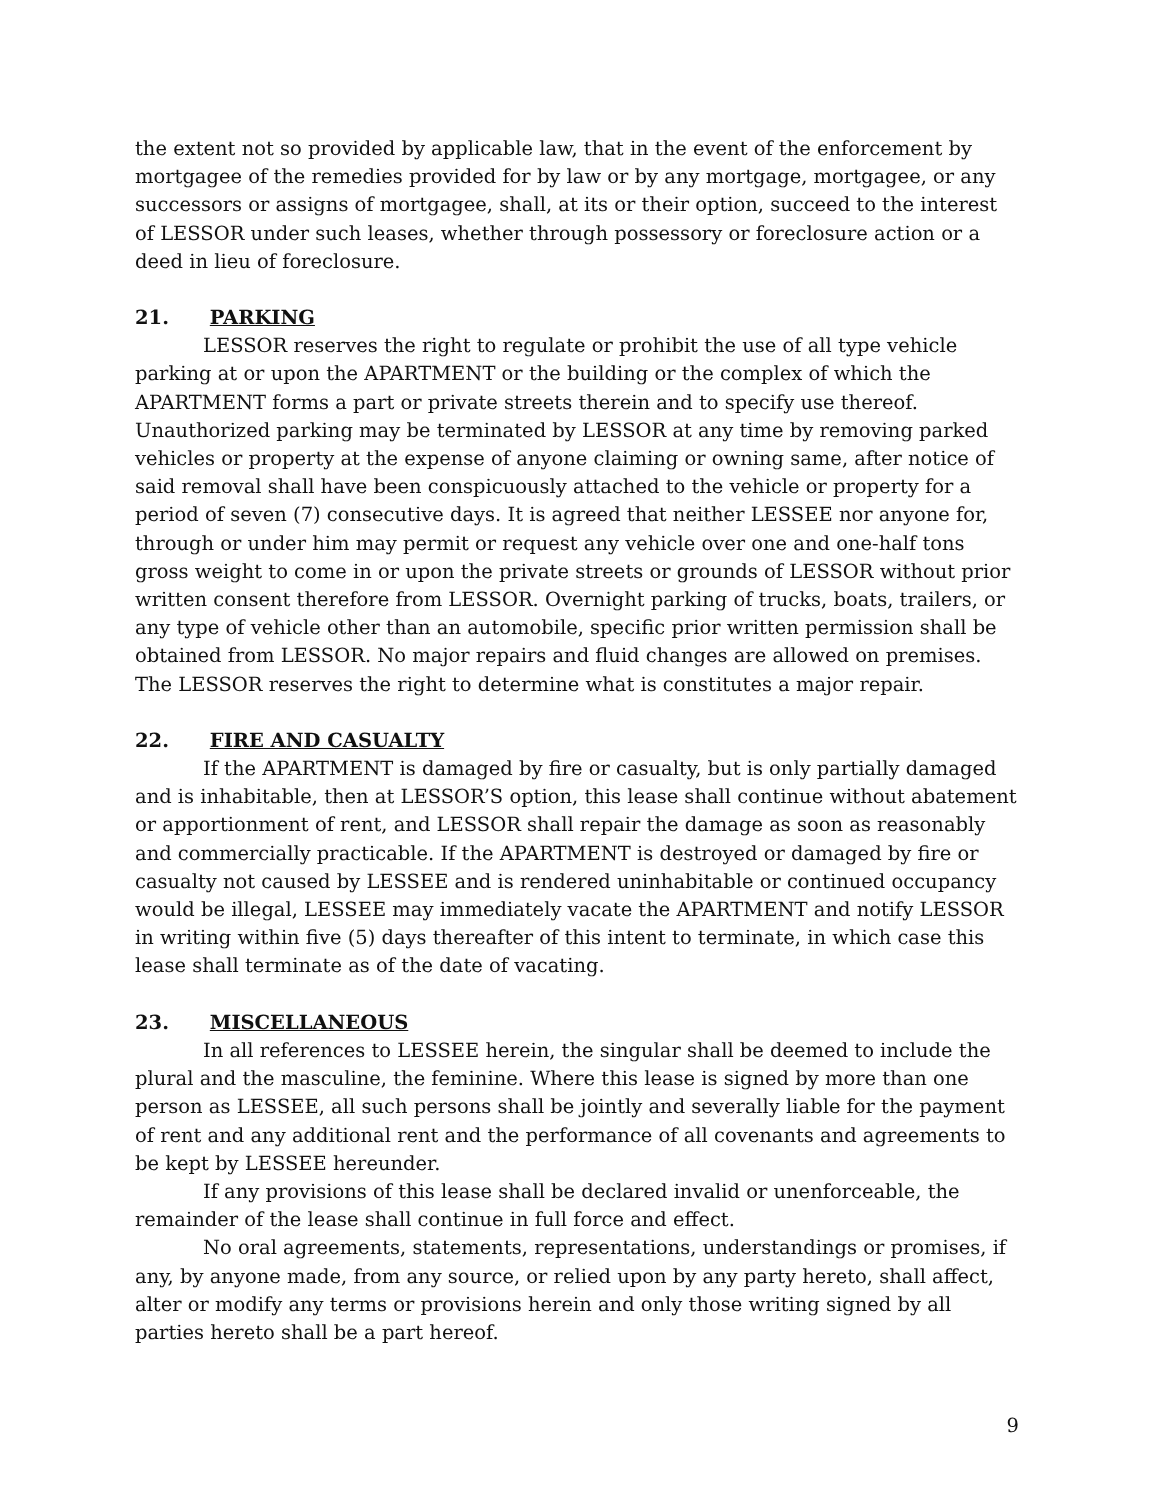the extent not so provided by applicable law, that in the event of the enforcement by mortgagee of the remedies provided for by law or by any mortgage, mortgagee, or any successors or assigns of mortgagee, shall, at its or their option, succeed to the interest of LESSOR under such leases, whether through possessory or foreclosure action or a deed in lieu of foreclosure.
21. PARKING
LESSOR reserves the right to regulate or prohibit the use of all type vehicle parking at or upon the APARTMENT or the building or the complex of which the APARTMENT forms a part or private streets therein and to specify use thereof. Unauthorized parking may be terminated by LESSOR at any time by removing parked vehicles or property at the expense of anyone claiming or owning same, after notice of said removal shall have been conspicuously attached to the vehicle or property for a period of seven (7) consecutive days. It is agreed that neither LESSEE nor anyone for, through or under him may permit or request any vehicle over one and one-half tons gross weight to come in or upon the private streets or grounds of LESSOR without prior written consent therefore from LESSOR. Overnight parking of trucks, boats, trailers, or any type of vehicle other than an automobile, specific prior written permission shall be obtained from LESSOR. No major repairs and fluid changes are allowed on premises. The LESSOR reserves the right to determine what is constitutes a major repair.
22. FIRE AND CASUALTY
If the APARTMENT is damaged by fire or casualty, but is only partially damaged and is inhabitable, then at LESSOR’S option, this lease shall continue without abatement or apportionment of rent, and LESSOR shall repair the damage as soon as reasonably and commercially practicable. If the APARTMENT is destroyed or damaged by fire or casualty not caused by LESSEE and is rendered uninhabitable or continued occupancy would be illegal, LESSEE may immediately vacate the APARTMENT and notify LESSOR in writing within five (5) days thereafter of this intent to terminate, in which case this lease shall terminate as of the date of vacating.
23. MISCELLANEOUS
In all references to LESSEE herein, the singular shall be deemed to include the plural and the masculine, the feminine. Where this lease is signed by more than one person as LESSEE, all such persons shall be jointly and severally liable for the payment of rent and any additional rent and the performance of all covenants and agreements to be kept by LESSEE hereunder.
If any provisions of this lease shall be declared invalid or unenforceable, the remainder of the lease shall continue in full force and effect.
No oral agreements, statements, representations, understandings or promises, if any, by anyone made, from any source, or relied upon by any party hereto, shall affect, alter or modify any terms or provisions herein and only those writing signed by all parties hereto shall be a part hereof.
9